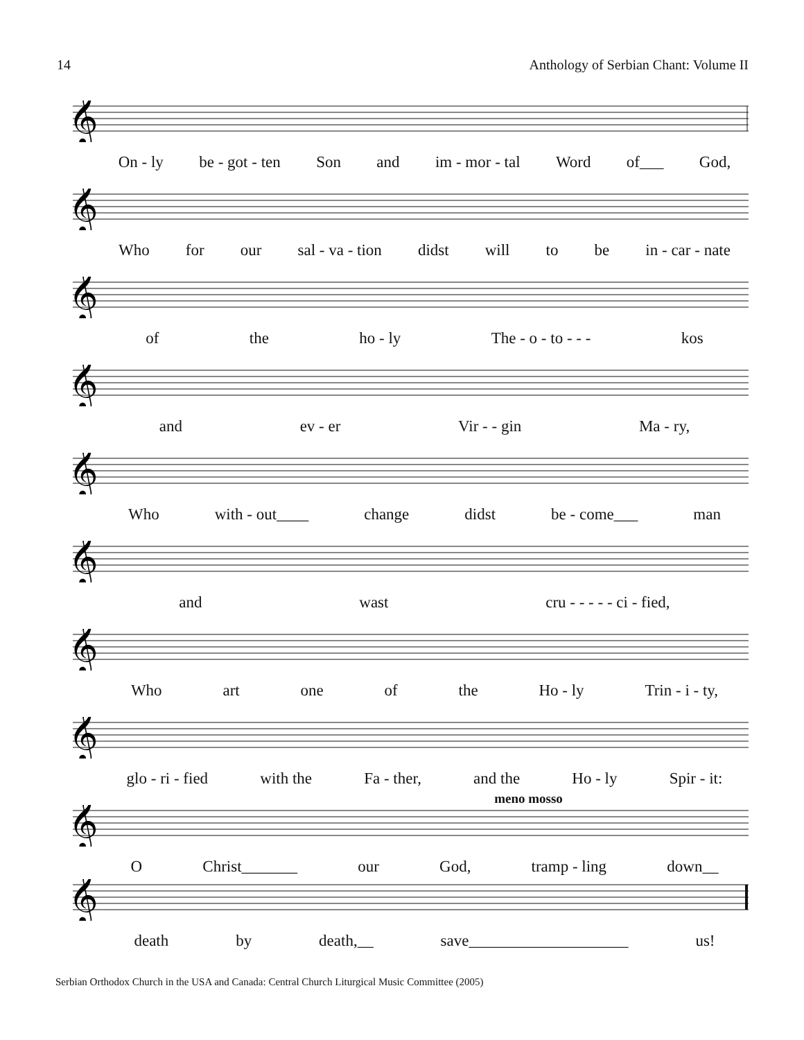14 Anthology of Serbian Chant: Volume II
𝄞
On - ly be - got - ten Son and im - mor - tal Word of___ God,
𝄞
Who for our sal - va - tion didst will to be in - car - nate
𝄞
of the ho - ly The - o - to - - - kos
𝄞
and ev - er Vir - - gin Ma - ry,
𝄞
Who with - out____ change didst be - come___ man
𝄞
and wast cru - - - - - ci - fied,
𝄞
Who art one of the Ho - ly Trin - i - ty,
𝄞
glo - ri - fied with the Fa - ther, and the Ho - ly Spir - it:
meno mosso
𝄞
O Christ_______ our God, tramp - ling down__
𝄞
death by death,__ save____________________ us!
Serbian Orthodox Church in the USA and Canada: Central Church Liturgical Music Committee (2005)